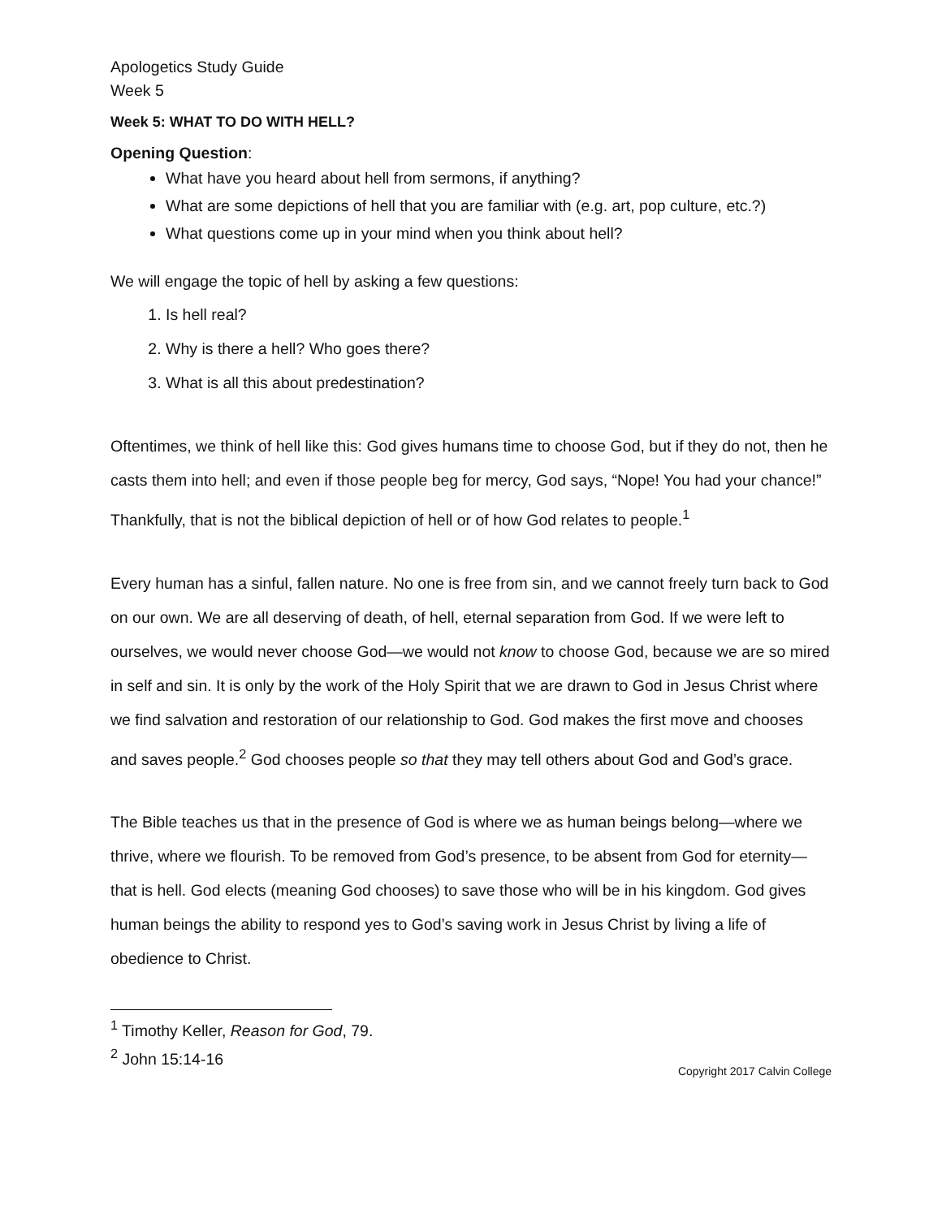Apologetics Study Guide
Week 5
Week 5: WHAT TO DO WITH HELL?
Opening Question:
What have you heard about hell from sermons, if anything?
What are some depictions of hell that you are familiar with (e.g. art, pop culture, etc.?)
What questions come up in your mind when you think about hell?
We will engage the topic of hell by asking a few questions:
1. Is hell real?
2. Why is there a hell? Who goes there?
3. What is all this about predestination?
Oftentimes, we think of hell like this: God gives humans time to choose God, but if they do not, then he casts them into hell; and even if those people beg for mercy, God says, “Nope! You had your chance!” Thankfully, that is not the biblical depiction of hell or of how God relates to people.<sup>1</sup>
Every human has a sinful, fallen nature. No one is free from sin, and we cannot freely turn back to God on our own. We are all deserving of death, of hell, eternal separation from God. If we were left to ourselves, we would never choose God—we would not know to choose God, because we are so mired in self and sin. It is only by the work of the Holy Spirit that we are drawn to God in Jesus Christ where we find salvation and restoration of our relationship to God. God makes the first move and chooses and saves people.<sup>2</sup> God chooses people so that they may tell others about God and God’s grace.
The Bible teaches us that in the presence of God is where we as human beings belong—where we thrive, where we flourish. To be removed from God’s presence, to be absent from God for eternity—that is hell. God elects (meaning God chooses) to save those who will be in his kingdom. God gives human beings the ability to respond yes to God’s saving work in Jesus Christ by living a life of obedience to Christ.
<sup>1</sup> Timothy Keller, Reason for God, 79.
<sup>2</sup> John 15:14-16
Copyright 2017 Calvin College